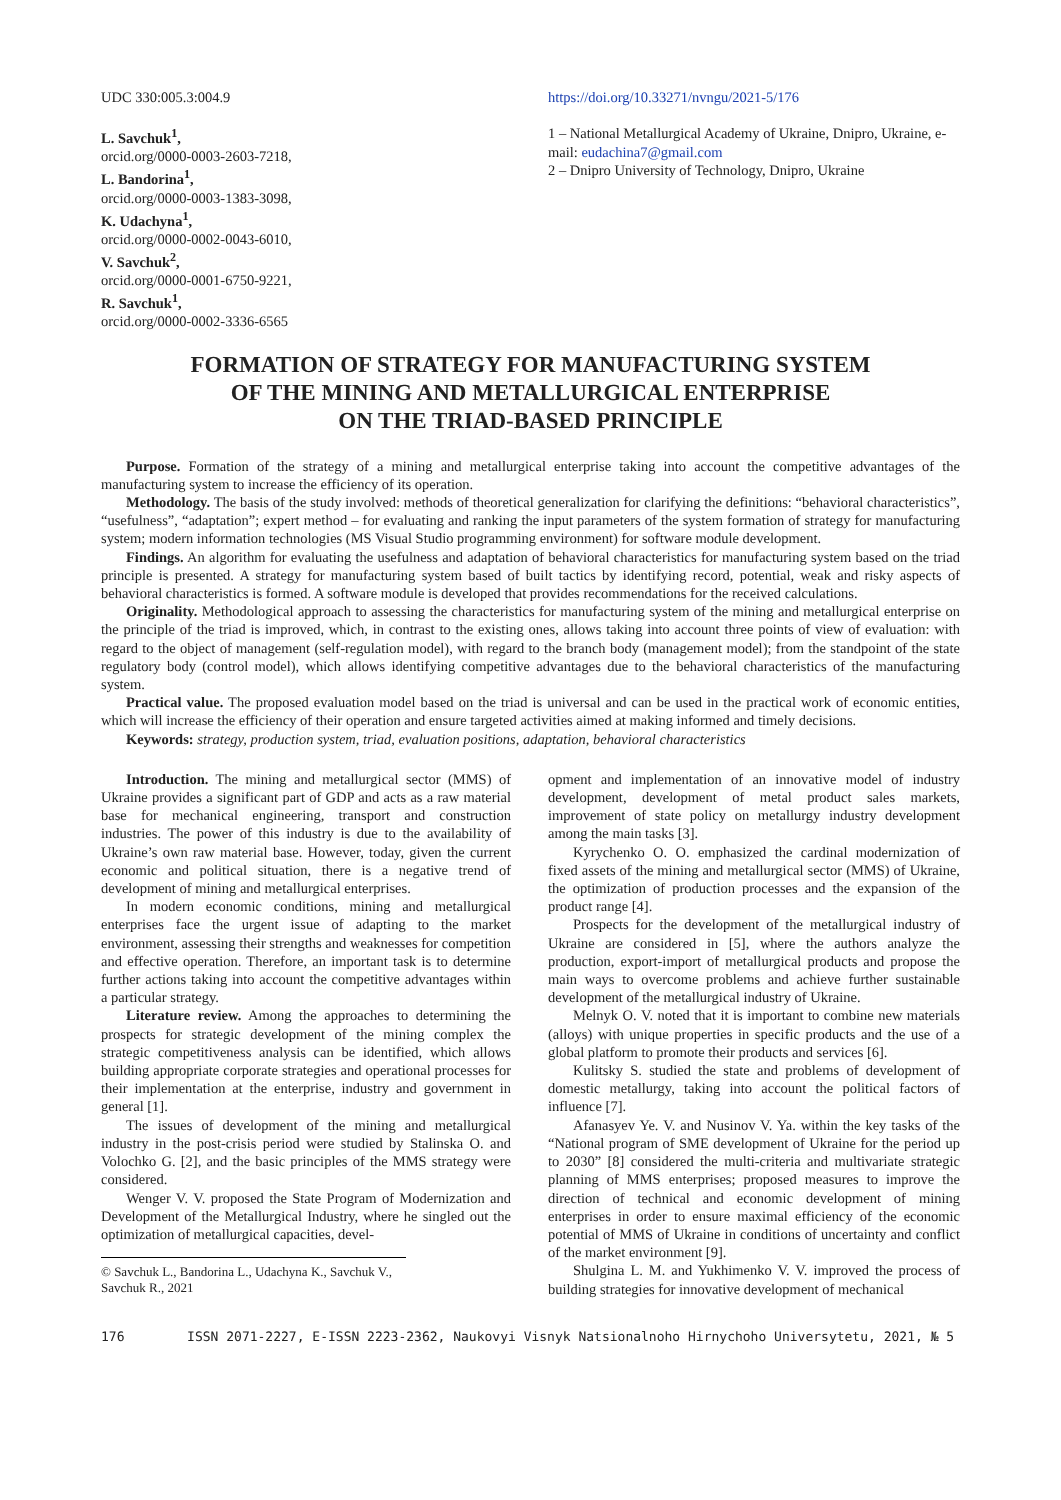UDC 330:005.3:004.9
L. Savchuk<sup>1</sup>,
orcid.org/0000-0003-2603-7218,
L. Bandorina<sup>1</sup>,
orcid.org/0000-0003-1383-3098,
K. Udachyna<sup>1</sup>,
orcid.org/0000-0002-0043-6010,
V. Savchuk<sup>2</sup>,
orcid.org/0000-0001-6750-9221,
R. Savchuk<sup>1</sup>,
orcid.org/0000-0002-3336-6565
https://doi.org/10.33271/nvngu/2021-5/176
1 – National Metallurgical Academy of Ukraine, Dnipro, Ukraine, e-mail: eudachina7@gmail.com
2 – Dnipro University of Technology, Dnipro, Ukraine
FORMATION OF STRATEGY FOR MANUFACTURING SYSTEM
OF THE MINING AND METALLURGICAL ENTERPRISE
ON THE TRIAD-BASED PRINCIPLE
Purpose. Formation of the strategy of a mining and metallurgical enterprise taking into account the competitive advantages of the manufacturing system to increase the efficiency of its operation.
Methodology. The basis of the study involved: methods of theoretical generalization for clarifying the definitions: “behavioral characteristics”, “usefulness”, “adaptation”; expert method – for evaluating and ranking the input parameters of the system formation of strategy for manufacturing system; modern information technologies (MS Visual Studio programming environment) for software module development.
Findings. An algorithm for evaluating the usefulness and adaptation of behavioral characteristics for manufacturing system based on the triad principle is presented. A strategy for manufacturing system based of built tactics by identifying record, potential, weak and risky aspects of behavioral characteristics is formed. A software module is developed that provides recommendations for the received calculations.
Originality. Methodological approach to assessing the characteristics for manufacturing system of the mining and metallurgical enterprise on the principle of the triad is improved, which, in contrast to the existing ones, allows taking into account three points of view of evaluation: with regard to the object of management (self-regulation model), with regard to the branch body (management model); from the standpoint of the state regulatory body (control model), which allows identifying competitive advantages due to the behavioral characteristics of the manufacturing system.
Practical value. The proposed evaluation model based on the triad is universal and can be used in the practical work of economic entities, which will increase the efficiency of their operation and ensure targeted activities aimed at making informed and timely decisions.
Keywords: strategy, production system, triad, evaluation positions, adaptation, behavioral characteristics
Introduction. The mining and metallurgical sector (MMS) of Ukraine provides a significant part of GDP and acts as a raw material base for mechanical engineering, transport and construction industries. The power of this industry is due to the availability of Ukraine’s own raw material base. However, today, given the current economic and political situation, there is a negative trend of development of mining and metallurgical enterprises.
In modern economic conditions, mining and metallurgical enterprises face the urgent issue of adapting to the market environment, assessing their strengths and weaknesses for competition and effective operation. Therefore, an important task is to determine further actions taking into account the competitive advantages within a particular strategy.
Literature review. Among the approaches to determining the prospects for strategic development of the mining complex the strategic competitiveness analysis can be identified, which allows building appropriate corporate strategies and operational processes for their implementation at the enterprise, industry and government in general [1].
The issues of development of the mining and metallurgical industry in the post-crisis period were studied by Stalinska O. and Volochko G. [2], and the basic principles of the MMS strategy were considered.
Wenger V. V. proposed the State Program of Modernization and Development of the Metallurgical Industry, where he singled out the optimization of metallurgical capacities, devel-
© Savchuk L., Bandorina L., Udachyna K., Savchuk V., Savchuk R., 2021
opment and implementation of an innovative model of industry development, development of metal product sales markets, improvement of state policy on metallurgy industry development among the main tasks [3].
Kyrychenko O. O. emphasized the cardinal modernization of fixed assets of the mining and metallurgical sector (MMS) of Ukraine, the optimization of production processes and the expansion of the product range [4].
Prospects for the development of the metallurgical industry of Ukraine are considered in [5], where the authors analyze the production, export-import of metallurgical products and propose the main ways to overcome problems and achieve further sustainable development of the metallurgical industry of Ukraine.
Melnyk O. V. noted that it is important to combine new materials (alloys) with unique properties in specific products and the use of a global platform to promote their products and services [6].
Kulitsky S. studied the state and problems of development of domestic metallurgy, taking into account the political factors of influence [7].
Afanasyev Ye. V. and Nusinov V. Ya. within the key tasks of the “National program of SME development of Ukraine for the period up to 2030” [8] considered the multi-criteria and multivariate strategic planning of MMS enterprises; proposed measures to improve the direction of technical and economic development of mining enterprises in order to ensure maximal efficiency of the economic potential of MMS of Ukraine in conditions of uncertainty and conflict of the market environment [9].
Shulgina L. M. and Yukhimenko V. V. improved the process of building strategies for innovative development of mechanical
176 ISSN 2071-2227, E-ISSN 2223-2362, Naukovyi Visnyk Natsionalnoho Hirnychoho Universytetu, 2021, № 5